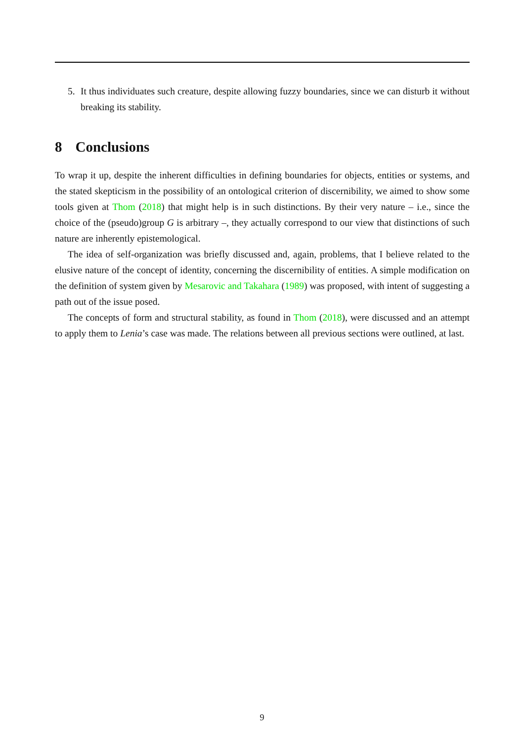5. It thus individuates such creature, despite allowing fuzzy boundaries, since we can disturb it without breaking its stability.
8 Conclusions
To wrap it up, despite the inherent difficulties in defining boundaries for objects, entities or systems, and the stated skepticism in the possibility of an ontological criterion of discernibility, we aimed to show some tools given at Thom (2018) that might help is in such distinctions. By their very nature – i.e., since the choice of the (pseudo)group G is arbitrary –, they actually correspond to our view that distinctions of such nature are inherently epistemological.
The idea of self-organization was briefly discussed and, again, problems, that I believe related to the elusive nature of the concept of identity, concerning the discernibility of entities. A simple modification on the definition of system given by Mesarovic and Takahara (1989) was proposed, with intent of suggesting a path out of the issue posed.
The concepts of form and structural stability, as found in Thom (2018), were discussed and an attempt to apply them to Lenia’s case was made. The relations between all previous sections were outlined, at last.
9